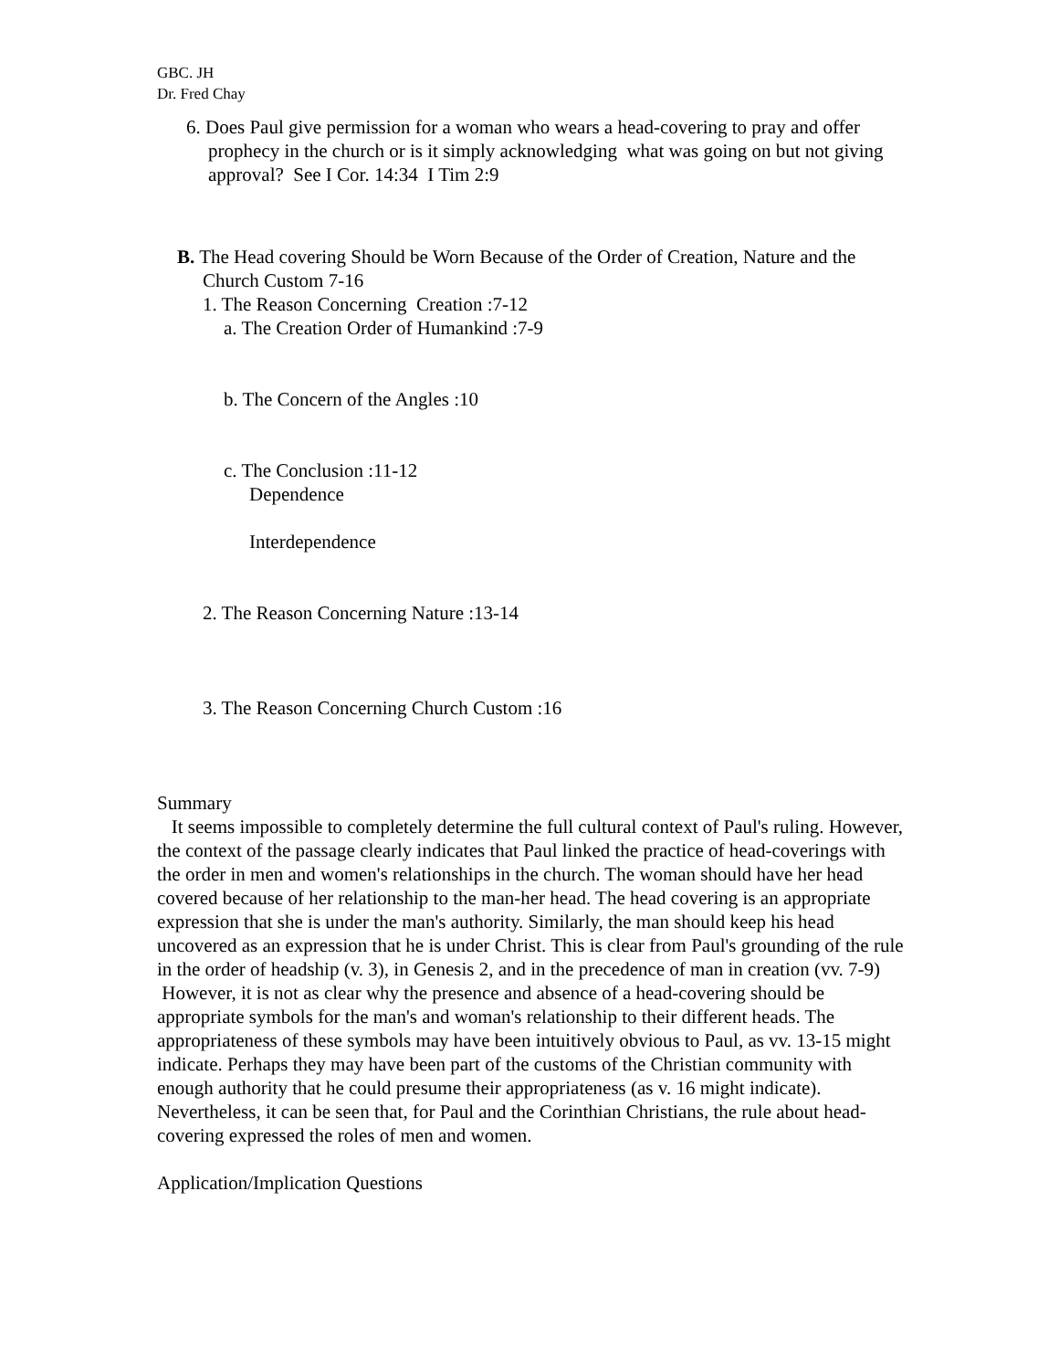GBC. JH
Dr. Fred Chay
6. Does Paul give permission for a woman who wears a head-covering to pray and offer prophecy in the church or is it simply acknowledging what was going on but not giving approval? See I Cor. 14:34 I Tim 2:9
B. The Head covering Should be Worn Because of the Order of Creation, Nature and the Church Custom 7-16
1. The Reason Concerning Creation :7-12
a. The Creation Order of Humankind :7-9
b. The Concern of the Angles :10
c. The Conclusion :11-12
Dependence
Interdependence
2. The Reason Concerning Nature :13-14
3. The Reason Concerning Church Custom :16
Summary
It seems impossible to completely determine the full cultural context of Paul's ruling. However, the context of the passage clearly indicates that Paul linked the practice of head-coverings with the order in men and women's relationships in the church. The woman should have her head covered because of her relationship to the man-her head. The head covering is an appropriate expression that she is under the man's authority. Similarly, the man should keep his head uncovered as an expression that he is under Christ. This is clear from Paul's grounding of the rule in the order of headship (v. 3), in Genesis 2, and in the precedence of man in creation (vv. 7-9)
However, it is not as clear why the presence and absence of a head-covering should be appropriate symbols for the man's and woman's relationship to their different heads. The appropriateness of these symbols may have been intuitively obvious to Paul, as vv. 13-15 might indicate. Perhaps they may have been part of the customs of the Christian community with enough authority that he could presume their appropriateness (as v. 16 might indicate). Nevertheless, it can be seen that, for Paul and the Corinthian Christians, the rule about head-covering expressed the roles of men and women.
Application/Implication Questions